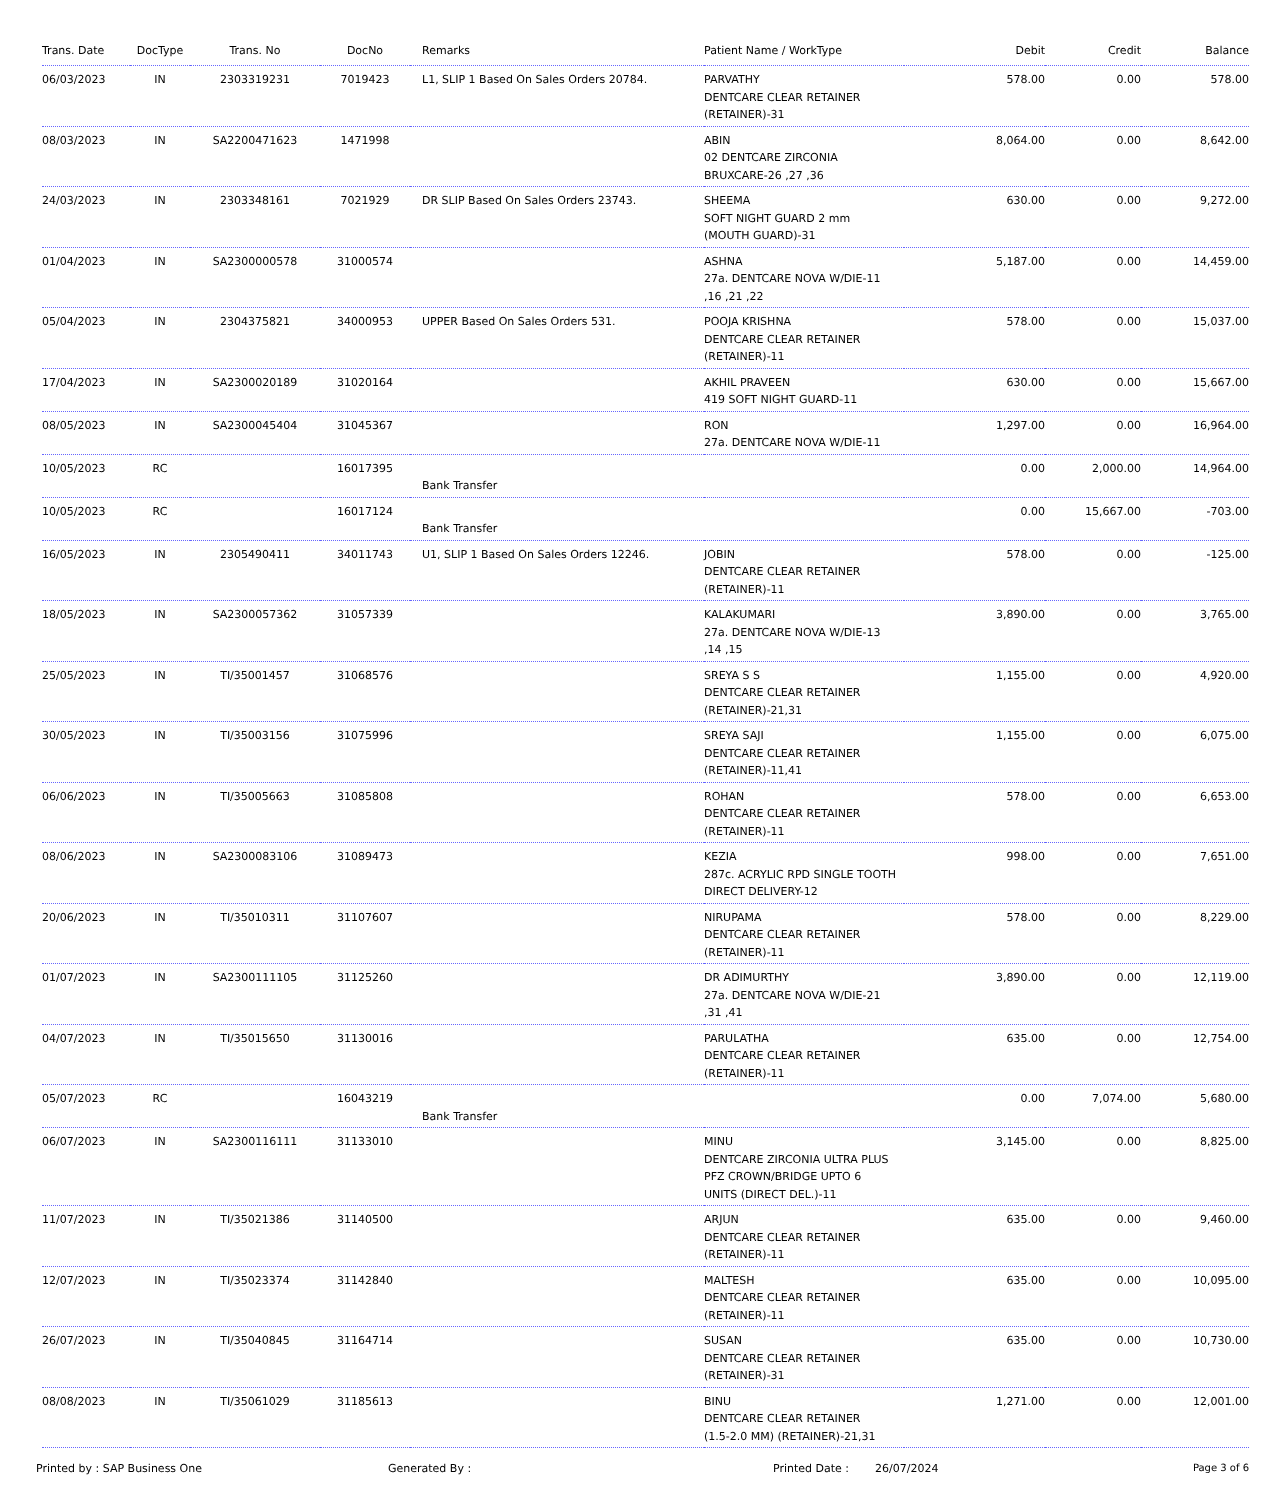| Trans. Date | DocType | Trans. No | DocNo | Remarks | Patient Name / WorkType | Debit | Credit | Balance |
| --- | --- | --- | --- | --- | --- | --- | --- | --- |
| 06/03/2023 | IN | 2303319231 | 7019423 | L1, SLIP 1 Based On Sales Orders 20784. | PARVATHY DENTCARE CLEAR RETAINER (RETAINER)-31 | 578.00 | 0.00 | 578.00 |
| 08/03/2023 | IN | SA2200471623 | 1471998 | | ABIN 02 DENTCARE ZIRCONIA BRUXCARE-26 ,27 ,36 | 8,064.00 | 0.00 | 8,642.00 |
| 24/03/2023 | IN | 2303348161 | 7021929 | DR SLIP Based On Sales Orders 23743. | SHEEMA SOFT NIGHT GUARD 2 mm (MOUTH GUARD)-31 | 630.00 | 0.00 | 9,272.00 |
| 01/04/2023 | IN | SA2300000578 | 31000574 | | ASHNA 27a. DENTCARE NOVA W/DIE-11 ,16 ,21 ,22 | 5,187.00 | 0.00 | 14,459.00 |
| 05/04/2023 | IN | 2304375821 | 34000953 | UPPER Based On Sales Orders 531. | POOJA KRISHNA DENTCARE CLEAR RETAINER (RETAINER)-11 | 578.00 | 0.00 | 15,037.00 |
| 17/04/2023 | IN | SA2300020189 | 31020164 | | AKHIL PRAVEEN 419 SOFT NIGHT GUARD-11 | 630.00 | 0.00 | 15,667.00 |
| 08/05/2023 | IN | SA2300045404 | 31045367 | | RON 27a. DENTCARE NOVA W/DIE-11 | 1,297.00 | 0.00 | 16,964.00 |
| 10/05/2023 | RC | | 16017395 | Bank Transfer | | 0.00 | 2,000.00 | 14,964.00 |
| 10/05/2023 | RC | | 16017124 | Bank Transfer | | 0.00 | 15,667.00 | -703.00 |
| 16/05/2023 | IN | 2305490411 | 34011743 | U1, SLIP 1 Based On Sales Orders 12246. | JOBIN DENTCARE CLEAR RETAINER (RETAINER)-11 | 578.00 | 0.00 | -125.00 |
| 18/05/2023 | IN | SA2300057362 | 31057339 | | KALAKUMARI 27a. DENTCARE NOVA W/DIE-13 ,14 ,15 | 3,890.00 | 0.00 | 3,765.00 |
| 25/05/2023 | IN | TI/35001457 | 31068576 | | SREYA S S DENTCARE CLEAR RETAINER (RETAINER)-21,31 | 1,155.00 | 0.00 | 4,920.00 |
| 30/05/2023 | IN | TI/35003156 | 31075996 | | SREYA SAJI DENTCARE CLEAR RETAINER (RETAINER)-11,41 | 1,155.00 | 0.00 | 6,075.00 |
| 06/06/2023 | IN | TI/35005663 | 31085808 | | ROHAN DENTCARE CLEAR RETAINER (RETAINER)-11 | 578.00 | 0.00 | 6,653.00 |
| 08/06/2023 | IN | SA2300083106 | 31089473 | | KEZIA 287c. ACRYLIC RPD SINGLE TOOTH DIRECT DELIVERY-12 | 998.00 | 0.00 | 7,651.00 |
| 20/06/2023 | IN | TI/35010311 | 31107607 | | NIRUPAMA DENTCARE CLEAR RETAINER (RETAINER)-11 | 578.00 | 0.00 | 8,229.00 |
| 01/07/2023 | IN | SA2300111105 | 31125260 | | DR ADIMURTHY 27a. DENTCARE NOVA W/DIE-21 ,31 ,41 | 3,890.00 | 0.00 | 12,119.00 |
| 04/07/2023 | IN | TI/35015650 | 31130016 | | PARULATHA DENTCARE CLEAR RETAINER (RETAINER)-11 | 635.00 | 0.00 | 12,754.00 |
| 05/07/2023 | RC | | 16043219 | Bank Transfer | | 0.00 | 7,074.00 | 5,680.00 |
| 06/07/2023 | IN | SA2300116111 | 31133010 | | MINU DENTCARE ZIRCONIA ULTRA PLUS PFZ CROWN/BRIDGE UPTO 6 UNITS (DIRECT DEL.)-11 | 3,145.00 | 0.00 | 8,825.00 |
| 11/07/2023 | IN | TI/35021386 | 31140500 | | ARJUN DENTCARE CLEAR RETAINER (RETAINER)-11 | 635.00 | 0.00 | 9,460.00 |
| 12/07/2023 | IN | TI/35023374 | 31142840 | | MALTESH DENTCARE CLEAR RETAINER (RETAINER)-11 | 635.00 | 0.00 | 10,095.00 |
| 26/07/2023 | IN | TI/35040845 | 31164714 | | SUSAN DENTCARE CLEAR RETAINER (RETAINER)-31 | 635.00 | 0.00 | 10,730.00 |
| 08/08/2023 | IN | TI/35061029 | 31185613 | | BINU DENTCARE CLEAR RETAINER (1.5-2.0 MM) (RETAINER)-21,31 | 1,271.00 | 0.00 | 12,001.00 |
Printed by : SAP Business One Generated By : Printed Date : 26/07/2024 Page 3 of 6